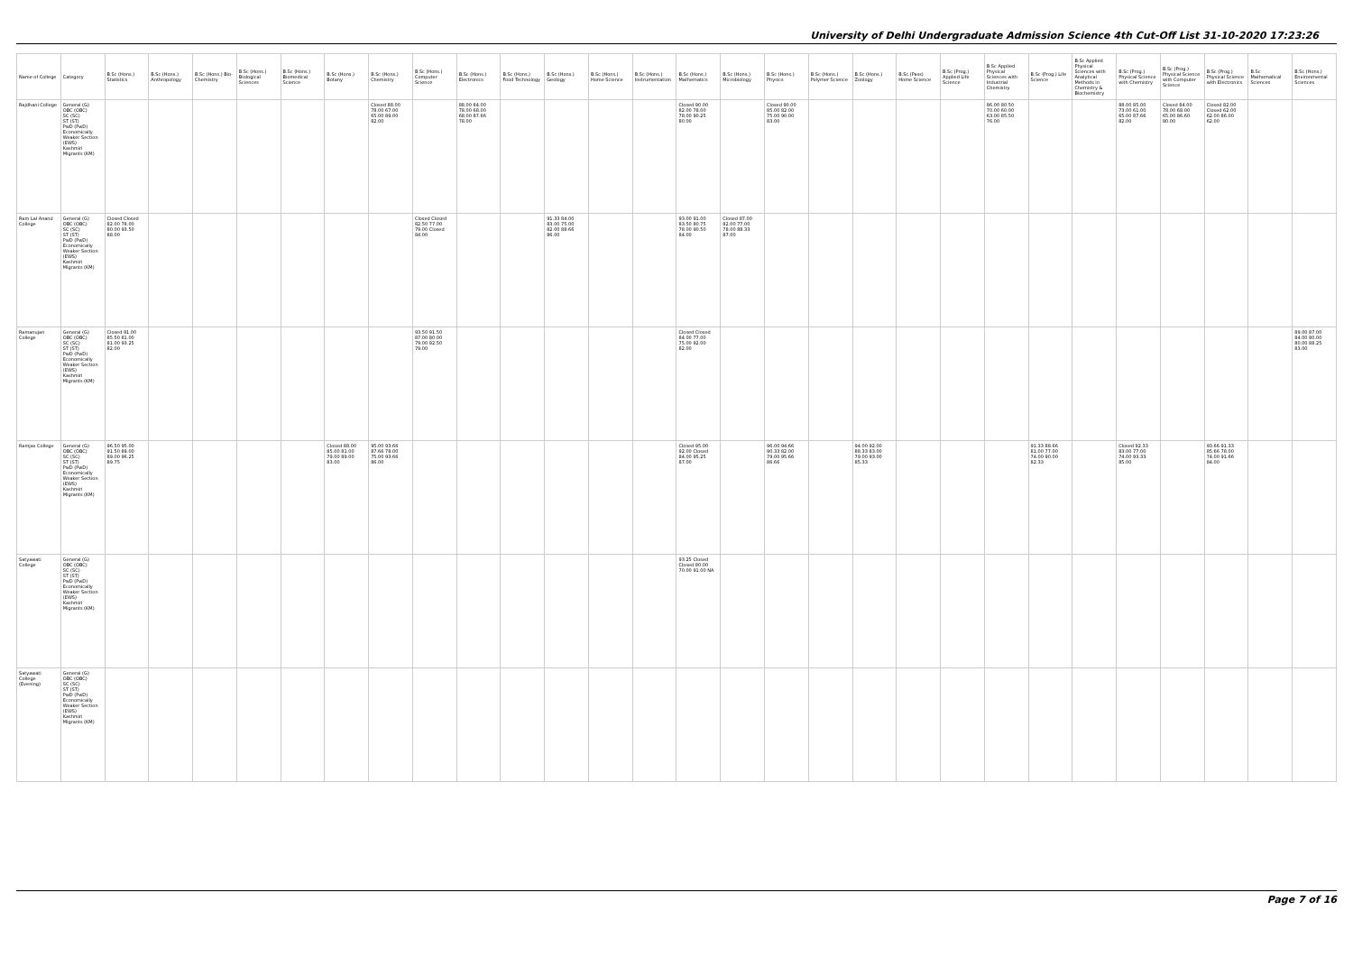University of Delhi Undergraduate Admission Science 4th Cut-Off List 31-10-2020 17:23:26
| Name of College | Category | B.Sc (Hons.) Statistics | B.Sc (Hons.) Anthropology | B.Sc (Hons.) Bio-Chemistry | B.Sc (Hons.) Biological Sciences | B.Sc (Hons.) Biomedical Science | B.Sc (Hons.) Botany | B.Sc (Hons.) Chemistry | B.Sc (Hons.) Computer Science | B.Sc (Hons.) Electronics | B.Sc (Hons.) Food Technology | B.Sc (Hons.) Geology | B.Sc (Hons.) Home Science | B.Sc (Hons.) Instrumentation | B.Sc (Hons.) Mathematics | B.Sc (Hons.) Microbiology | B.Sc (Hons.) Physics | B.Sc (Hons.) Polymer Science | B.Sc (Hons.) Zoology | B.Sc (Pass) Home Science | B.Sc (Prog.) Applied Life Science | B.Sc Applied Physical Sciences with Industrial Chemistry | B.Sc (Prog.) Life Science | B.Sc Applied Physical Sciences with Analytical Methods in Chemistry & Biochemistry | B.Sc (Prog.) Physical Science with Chemistry | B.Sc (Prog.) Physical Science with Computer Science | B.Sc (Prog.) Physical Science with Electronics | B.Sc Mathematical Sciences | B.Sc (Hons.) Environmental Sciences |
| --- | --- | --- | --- | --- | --- | --- | --- | --- | --- | --- | --- | --- | --- | --- | --- | --- | --- | --- | --- | --- | --- | --- | --- | --- | --- | --- | --- | --- | --- |
| Rajdhani College | General (G) OBC (OBC) SC (SC) ST (ST) PwD (PwD) Economically Weaker Section (EWS) Kashmiri Migrants (KM) | | | | | | | Closed 88.00 78.00 67.00 65.00 89.00 82.00 | | 88.00 84.00 78.00 68.00 68.00 87.66 78.00 | | | | | Closed 90.00 82.00 78.00 78.00 90.25 80.00 | | Closed 90.00 85.00 82.00 75.00 90.00 83.00 | | | | | 86.00 80.50 70.00 60.00 63.00 85.50 76.00 | | | 88.00 85.00 73.00 61.00 65.00 87.66 82.00 | Closed 84.00 78.00 68.00 65.00 86.60 80.00 | Closed 82.00 Closed 62.00 62.00 86.00 62.00 | | |
| Ram Lal Anand College | General (G) OBC (OBC) SC (SC) ST (ST) PwD (PwD) Economically Weaker Section (EWS) Kashmiri Migrants (KM) | Closed Closed 82.00 78.00 80.00 93.50 88.00 | | | | | | | Closed Closed 82.50 77.00 79.00 Closed 84.00 | | | 91.33 84.00 83.00 75.00 82.00 88.66 86.00 | | | 93.00 91.00 83.50 80.75 78.00 90.50 84.00 | Closed 87.00 82.00 77.00 78.00 88.33 87.00 | | | | | | | | | | | | | |
| Ramanujan College | General (G) OBC (OBC) SC (SC) ST (ST) PwD (PwD) Economically Weaker Section (EWS) Kashmiri Migrants (KM) | Closed 91.00 85.50 81.00 81.00 93.25 82.00 | | | | | | | 93.50 91.50 87.00 80.00 79.00 92.50 79.00 | | | | | | Closed Closed 84.00 77.00 75.00 92.00 82.00 | | | | | | | | | | | | | | 89.00 87.00 84.00 80.00 80.00 88.25 83.00 |
| Ramjas College | General (G) OBC (OBC) SC (SC) ST (ST) PwD (PwD) Economically Weaker Section (EWS) Kashmiri Migrants (KM) | 96.50 95.00 91.50 89.00 89.00 96.25 89.75 | | | | | Closed 88.00 85.00 81.00 79.00 89.00 83.00 | 95.00 93.66 87.66 78.00 75.00 93.66 86.00 | | | | | | | Closed 95.00 92.00 Closed 84.00 95.25 87.00 | | 96.00 94.66 90.33 82.00 79.00 95.66 86.66 | | 94.00 92.00 88.33 83.00 79.00 93.00 85.33 | | | | 91.33 88.66 81.00 77.00 74.00 90.00 82.33 | | Closed 92.33 83.00 77.00 74.00 93.33 85.00 | | 93.66 91.33 85.66 78.00 74.00 91.66 84.00 | | |
| Satyawati College | General (G) OBC (OBC) SC (SC) ST (ST) PwD (PwD) Economically Weaker Section (EWS) Kashmiri Migrants (KM) | | | | | | | | | | | | | | 93.25 Closed Closed 80.00 70.00 91.00 NA | | | | | | | | | | | | | | |
| Satyawati College (Evening) | General (G) OBC (OBC) SC (SC) ST (ST) PwD (PwD) Economically Weaker Section (EWS) Kashmiri Migrants (KM) | | | | | | | | | | | | | | | | | | | | | | | | | | | | |
Page 7 of 16